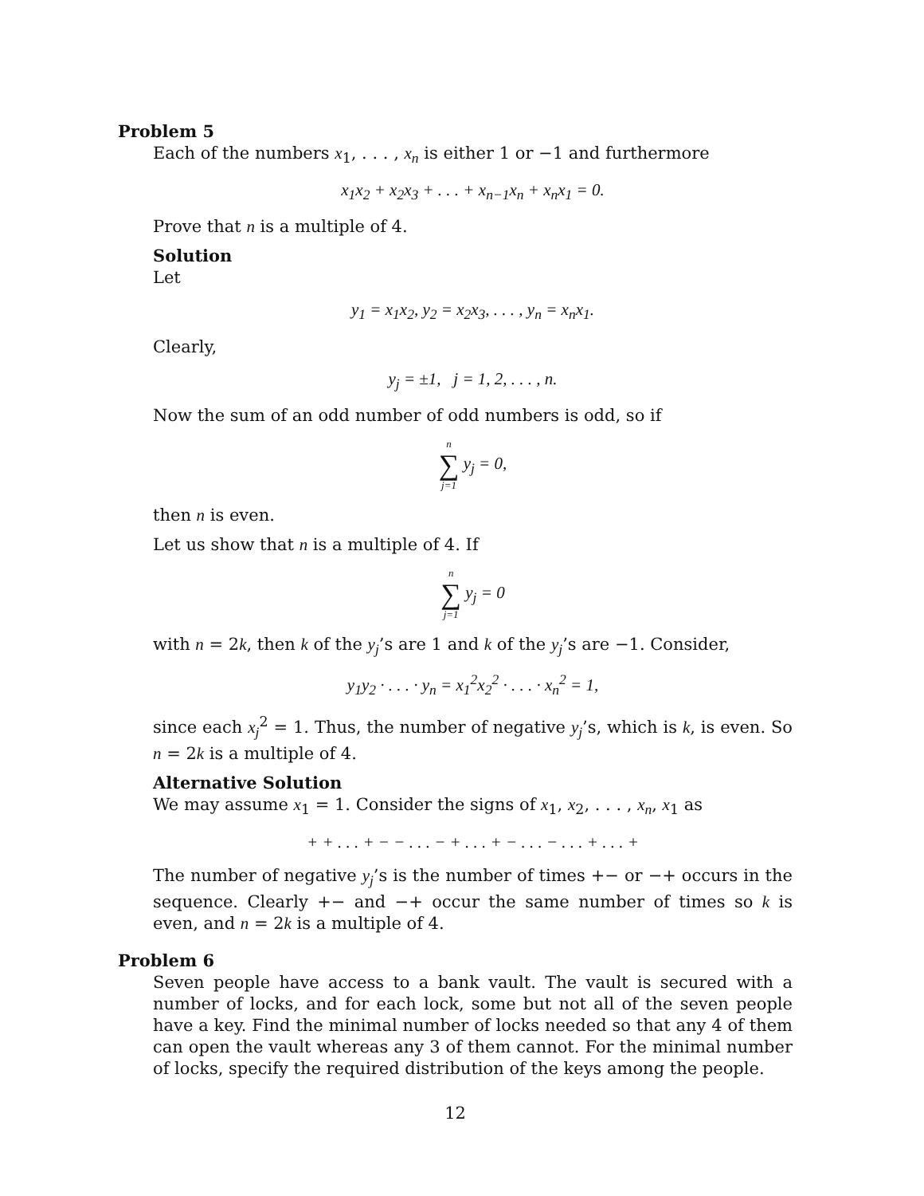Problem 5
Each of the numbers x<sub>1</sub>, . . . , x<sub>n</sub> is either 1 or −1 and furthermore
x<sub>1</sub>x<sub>2</sub> + x<sub>2</sub>x<sub>3</sub> + . . . + x<sub>n−1</sub>x<sub>n</sub> + x<sub>n</sub>x<sub>1</sub> = 0.
Prove that n is a multiple of 4.
Solution
Let
y<sub>1</sub> = x<sub>1</sub>x<sub>2</sub>, y<sub>2</sub> = x<sub>2</sub>x<sub>3</sub>, . . . , y<sub>n</sub> = x<sub>n</sub>x<sub>1</sub>.
Clearly,
y<sub>j</sub> = ±1, j = 1, 2, . . . , n.
Now the sum of an odd number of odd numbers is odd, so if
n ∑ j=1 y<sub>j</sub> = 0,
then n is even.
Let us show that n is a multiple of 4. If
n ∑ j=1 y<sub>j</sub> = 0
with n = 2k, then k of the y<sub>j</sub>’s are 1 and k of the y<sub>j</sub>’s are −1. Consider,
y<sub>1</sub>y<sub>2</sub> · . . . · y<sub>n</sub> = x<sub>1</sub><sup>2</sup>x<sub>2</sub><sup>2</sup> · . . . · x<sub>n</sub><sup>2</sup> = 1,
since each x<sub>j</sub><sup>2</sup> = 1. Thus, the number of negative y<sub>j</sub>’s, which is k, is even. So n = 2k is a multiple of 4.
Alternative Solution
We may assume x<sub>1</sub> = 1. Consider the signs of x<sub>1</sub>, x<sub>2</sub>, . . . , x<sub>n</sub>, x<sub>1</sub> as
+ + . . . + − − . . . − + . . . + − . . . − . . . + . . . +
The number of negative y<sub>j</sub>’s is the number of times +− or −+ occurs in the sequence. Clearly +− and −+ occur the same number of times so k is even, and n = 2k is a multiple of 4.
Problem 6
Seven people have access to a bank vault. The vault is secured with a number of locks, and for each lock, some but not all of the seven people have a key. Find the minimal number of locks needed so that any 4 of them can open the vault whereas any 3 of them cannot. For the minimal number of locks, specify the required distribution of the keys among the people.
12